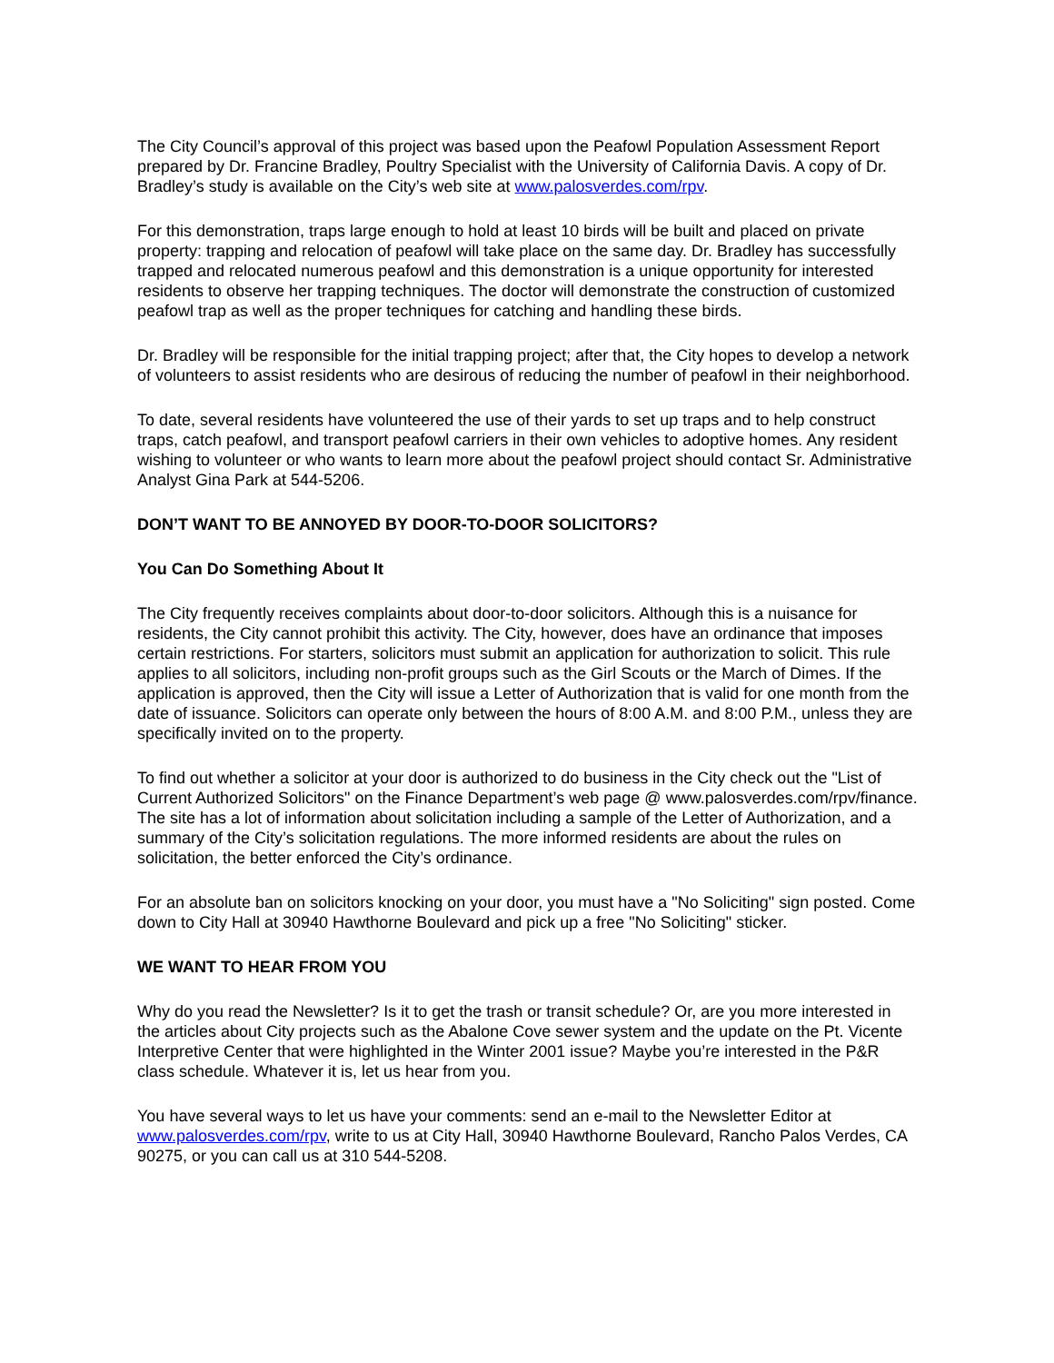The City Council’s approval of this project was based upon the Peafowl Population Assessment Report prepared by Dr. Francine Bradley, Poultry Specialist with the University of California Davis. A copy of Dr. Bradley’s study is available on the City’s web site at www.palosverdes.com/rpv.
For this demonstration, traps large enough to hold at least 10 birds will be built and placed on private property: trapping and relocation of peafowl will take place on the same day. Dr. Bradley has successfully trapped and relocated numerous peafowl and this demonstration is a unique opportunity for interested residents to observe her trapping techniques. The doctor will demonstrate the construction of customized peafowl trap as well as the proper techniques for catching and handling these birds.
Dr. Bradley will be responsible for the initial trapping project; after that, the City hopes to develop a network of volunteers to assist residents who are desirous of reducing the number of peafowl in their neighborhood.
To date, several residents have volunteered the use of their yards to set up traps and to help construct traps, catch peafowl, and transport peafowl carriers in their own vehicles to adoptive homes. Any resident wishing to volunteer or who wants to learn more about the peafowl project should contact Sr. Administrative Analyst Gina Park at 544-5206.
DON’T WANT TO BE ANNOYED BY DOOR-TO-DOOR SOLICITORS?
You Can Do Something About It
The City frequently receives complaints about door-to-door solicitors. Although this is a nuisance for residents, the City cannot prohibit this activity. The City, however, does have an ordinance that imposes certain restrictions. For starters, solicitors must submit an application for authorization to solicit. This rule applies to all solicitors, including non-profit groups such as the Girl Scouts or the March of Dimes. If the application is approved, then the City will issue a Letter of Authorization that is valid for one month from the date of issuance. Solicitors can operate only between the hours of 8:00 A.M. and 8:00 P.M., unless they are specifically invited on to the property.
To find out whether a solicitor at your door is authorized to do business in the City check out the "List of Current Authorized Solicitors" on the Finance Department’s web page @ www.palosverdes.com/rpv/finance. The site has a lot of information about solicitation including a sample of the Letter of Authorization, and a summary of the City’s solicitation regulations. The more informed residents are about the rules on solicitation, the better enforced the City’s ordinance.
For an absolute ban on solicitors knocking on your door, you must have a "No Soliciting" sign posted. Come down to City Hall at 30940 Hawthorne Boulevard and pick up a free "No Soliciting" sticker.
WE WANT TO HEAR FROM YOU
Why do you read the Newsletter? Is it to get the trash or transit schedule? Or, are you more interested in the articles about City projects such as the Abalone Cove sewer system and the update on the Pt. Vicente Interpretive Center that were highlighted in the Winter 2001 issue? Maybe you’re interested in the P&R class schedule. Whatever it is, let us hear from you.
You have several ways to let us have your comments: send an e-mail to the Newsletter Editor at www.palosverdes.com/rpv, write to us at City Hall, 30940 Hawthorne Boulevard, Rancho Palos Verdes, CA 90275, or you can call us at 310 544-5208.